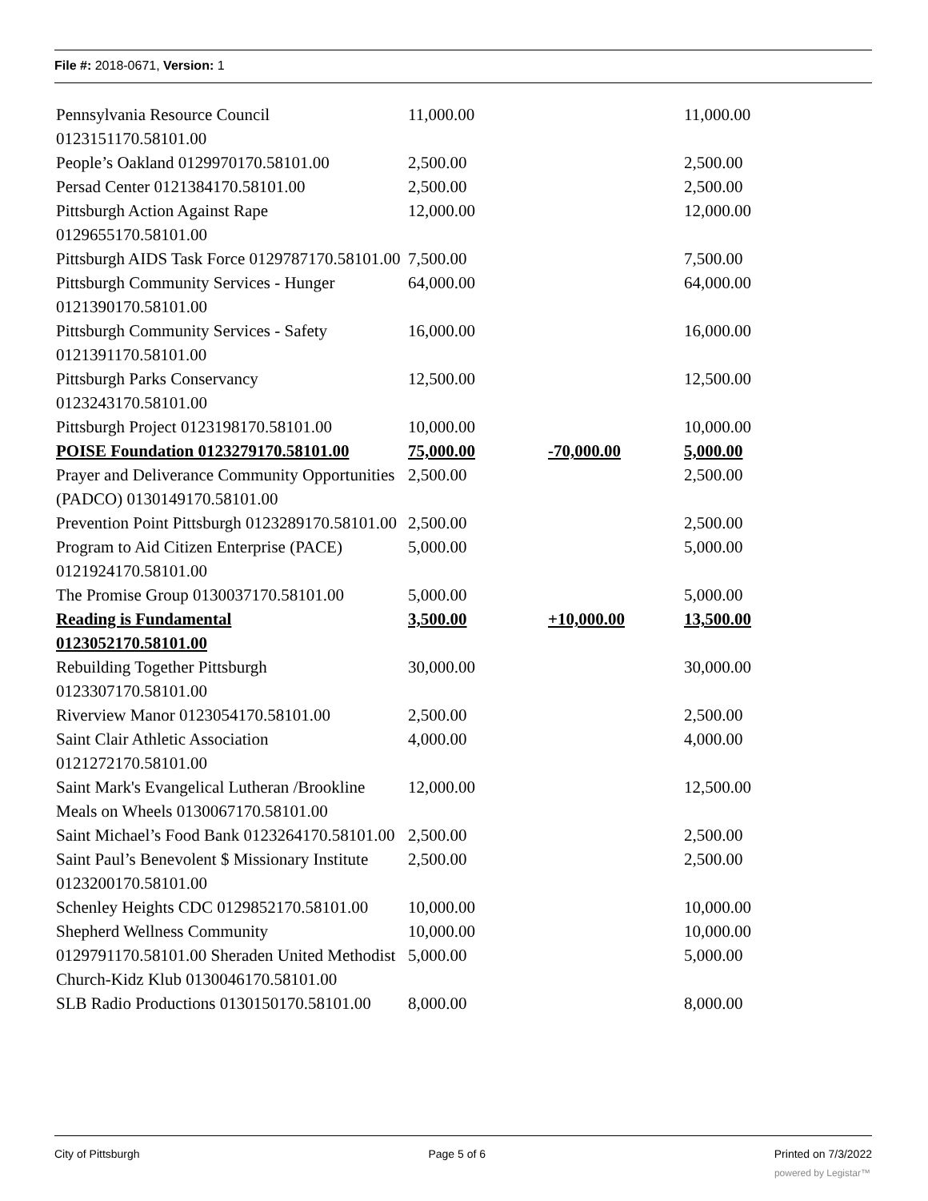File #: 2018-0671, Version: 1
| Pennsylvania Resource Council 0123151170.58101.00 | 11,000.00 | | 11,000.00 |
| People’s Oakland 0129970170.58101.00 | 2,500.00 | | 2,500.00 |
| Persad Center 0121384170.58101.00 | 2,500.00 | | 2,500.00 |
| Pittsburgh Action Against Rape 0129655170.58101.00 | 12,000.00 | | 12,000.00 |
| Pittsburgh AIDS Task Force 0129787170.58101.00 | 7,500.00 | | 7,500.00 |
| Pittsburgh Community Services - Hunger 0121390170.58101.00 | 64,000.00 | | 64,000.00 |
| Pittsburgh Community Services - Safety 0121391170.58101.00 | 16,000.00 | | 16,000.00 |
| Pittsburgh Parks Conservancy 0123243170.58101.00 | 12,500.00 | | 12,500.00 |
| Pittsburgh Project 0123198170.58101.00 | 10,000.00 | | 10,000.00 |
| POISE Foundation 0123279170.58101.00 | 75,000.00 | -70,000.00 | 5,000.00 |
| Prayer and Deliverance Community Opportunities (PADCO) 0130149170.58101.00 | 2,500.00 | | 2,500.00 |
| Prevention Point Pittsburgh 0123289170.58101.00 | 2,500.00 | | 2,500.00 |
| Program to Aid Citizen Enterprise (PACE) 0121924170.58101.00 | 5,000.00 | | 5,000.00 |
| The Promise Group 0130037170.58101.00 | 5,000.00 | | 5,000.00 |
| Reading is Fundamental 0123052170.58101.00 | 3,500.00 | +10,000.00 | 13,500.00 |
| Rebuilding Together Pittsburgh 0123307170.58101.00 | 30,000.00 | | 30,000.00 |
| Riverview Manor 0123054170.58101.00 | 2,500.00 | | 2,500.00 |
| Saint Clair Athletic Association 0121272170.58101.00 | 4,000.00 | | 4,000.00 |
| Saint Mark's Evangelical Lutheran /Brookline Meals on Wheels 0130067170.58101.00 | 12,000.00 | | 12,500.00 |
| Saint Michael’s Food Bank 0123264170.58101.00 | 2,500.00 | | 2,500.00 |
| Saint Paul’s Benevolent $ Missionary Institute 0123200170.58101.00 | 2,500.00 | | 2,500.00 |
| Schenley Heights CDC 0129852170.58101.00 | 10,000.00 | | 10,000.00 |
| Shepherd Wellness Community | 10,000.00 | | 10,000.00 |
| 0129791170.58101.00 Sheraden United Methodist Church-Kidz Klub 0130046170.58101.00 | 5,000.00 | | 5,000.00 |
| SLB Radio Productions 0130150170.58101.00 | 8,000.00 | | 8,000.00 |
City of Pittsburgh Page 5 of 6 Printed on 7/3/2022
powered by Legistar™